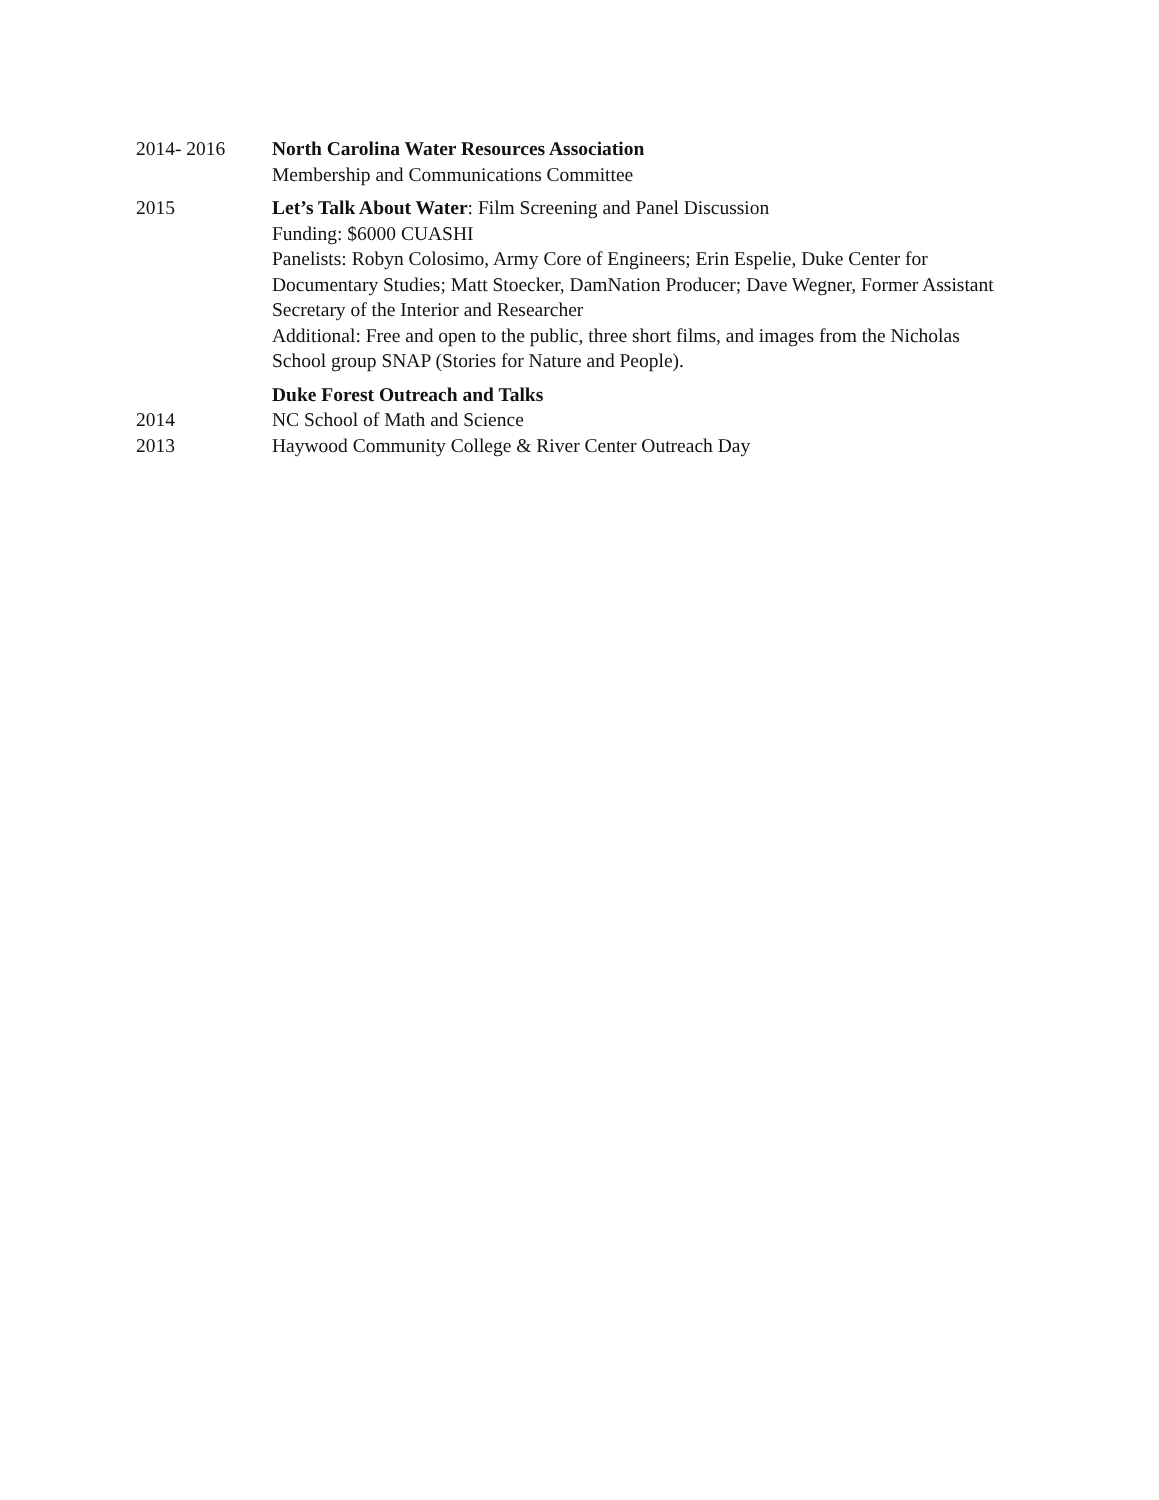2014- 2016 North Carolina Water Resources Association
Membership and Communications Committee
2015 Let’s Talk About Water: Film Screening and Panel Discussion
Funding: $6000 CUASHI
Panelists: Robyn Colosimo, Army Core of Engineers; Erin Espelie, Duke Center for Documentary Studies; Matt Stoecker, DamNation Producer; Dave Wegner, Former Assistant Secretary of the Interior and Researcher
Additional: Free and open to the public, three short films, and images from the Nicholas School group SNAP (Stories for Nature and People).
Duke Forest Outreach and Talks
2014 NC School of Math and Science
2013 Haywood Community College & River Center Outreach Day